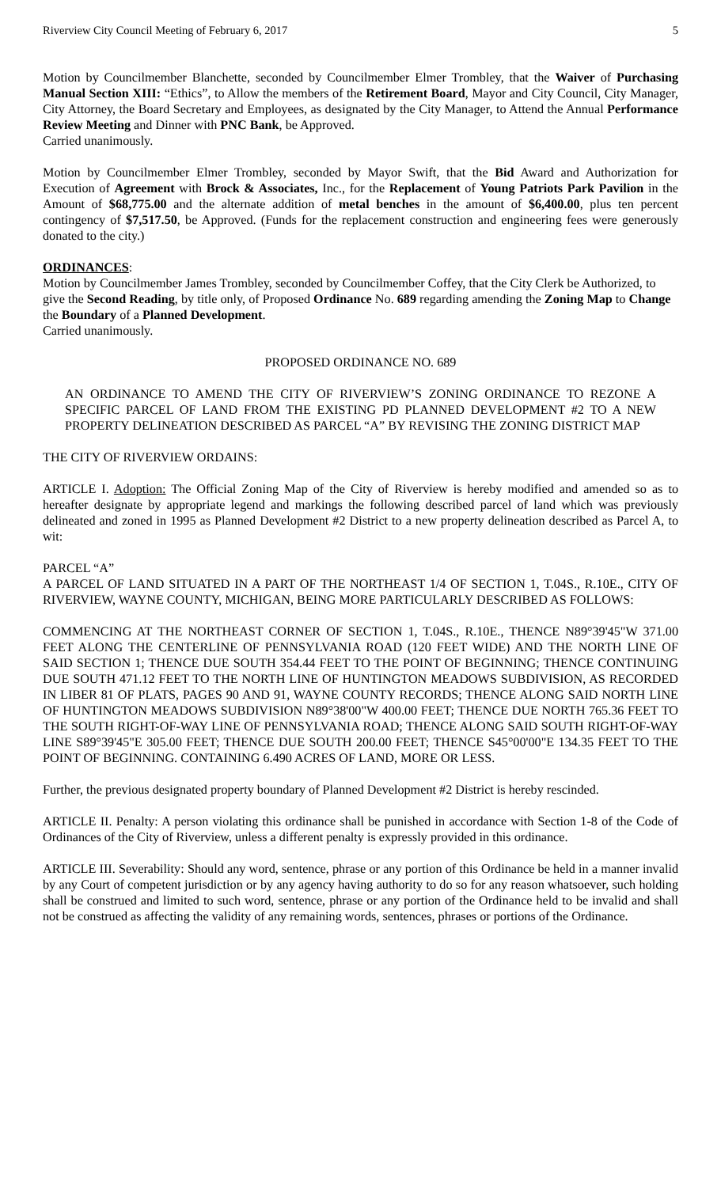Riverview City Council Meeting of February 6, 2017 5
Motion by Councilmember Blanchette, seconded by Councilmember Elmer Trombley, that the Waiver of Purchasing Manual Section XIII: “Ethics”, to Allow the members of the Retirement Board, Mayor and City Council, City Manager, City Attorney, the Board Secretary and Employees, as designated by the City Manager, to Attend the Annual Performance Review Meeting and Dinner with PNC Bank, be Approved.
Carried unanimously.
Motion by Councilmember Elmer Trombley, seconded by Mayor Swift, that the Bid Award and Authorization for Execution of Agreement with Brock & Associates, Inc., for the Replacement of Young Patriots Park Pavilion in the Amount of $68,775.00 and the alternate addition of metal benches in the amount of $6,400.00, plus ten percent contingency of $7,517.50, be Approved. (Funds for the replacement construction and engineering fees were generously donated to the city.)
ORDINANCES:
Motion by Councilmember James Trombley, seconded by Councilmember Coffey, that the City Clerk be Authorized, to give the Second Reading, by title only, of Proposed Ordinance No. 689 regarding amending the Zoning Map to Change the Boundary of a Planned Development.
Carried unanimously.
PROPOSED ORDINANCE NO. 689
AN ORDINANCE TO AMEND THE CITY OF RIVERVIEW’S ZONING ORDINANCE TO REZONE A SPECIFIC PARCEL OF LAND FROM THE EXISTING PD PLANNED DEVELOPMENT #2 TO A NEW PROPERTY DELINEATION DESCRIBED AS PARCEL “A” BY REVISING THE ZONING DISTRICT MAP
THE CITY OF RIVERVIEW ORDAINS:
ARTICLE I. Adoption: The Official Zoning Map of the City of Riverview is hereby modified and amended so as to hereafter designate by appropriate legend and markings the following described parcel of land which was previously delineated and zoned in 1995 as Planned Development #2 District to a new property delineation described as Parcel A, to wit:
PARCEL “A”
A PARCEL OF LAND SITUATED IN A PART OF THE NORTHEAST 1/4 OF SECTION 1, T.04S., R.10E., CITY OF RIVERVIEW, WAYNE COUNTY, MICHIGAN, BEING MORE PARTICULARLY DESCRIBED AS FOLLOWS:
COMMENCING AT THE NORTHEAST CORNER OF SECTION 1, T.04S., R.10E., THENCE N89°39'45"W 371.00 FEET ALONG THE CENTERLINE OF PENNSYLVANIA ROAD (120 FEET WIDE) AND THE NORTH LINE OF SAID SECTION 1; THENCE DUE SOUTH 354.44 FEET TO THE POINT OF BEGINNING; THENCE CONTINUING DUE SOUTH 471.12 FEET TO THE NORTH LINE OF HUNTINGTON MEADOWS SUBDIVISION, AS RECORDED IN LIBER 81 OF PLATS, PAGES 90 AND 91, WAYNE COUNTY RECORDS; THENCE ALONG SAID NORTH LINE OF HUNTINGTON MEADOWS SUBDIVISION N89°38'00"W 400.00 FEET; THENCE DUE NORTH 765.36 FEET TO THE SOUTH RIGHT-OF-WAY LINE OF PENNSYLVANIA ROAD; THENCE ALONG SAID SOUTH RIGHT-OF-WAY LINE S89°39'45"E 305.00 FEET; THENCE DUE SOUTH 200.00 FEET; THENCE S45°00'00"E 134.35 FEET TO THE POINT OF BEGINNING. CONTAINING 6.490 ACRES OF LAND, MORE OR LESS.
Further, the previous designated property boundary of Planned Development #2 District is hereby rescinded.
ARTICLE II. Penalty: A person violating this ordinance shall be punished in accordance with Section 1-8 of the Code of Ordinances of the City of Riverview, unless a different penalty is expressly provided in this ordinance.
ARTICLE III. Severability: Should any word, sentence, phrase or any portion of this Ordinance be held in a manner invalid by any Court of competent jurisdiction or by any agency having authority to do so for any reason whatsoever, such holding shall be construed and limited to such word, sentence, phrase or any portion of the Ordinance held to be invalid and shall not be construed as affecting the validity of any remaining words, sentences, phrases or portions of the Ordinance.